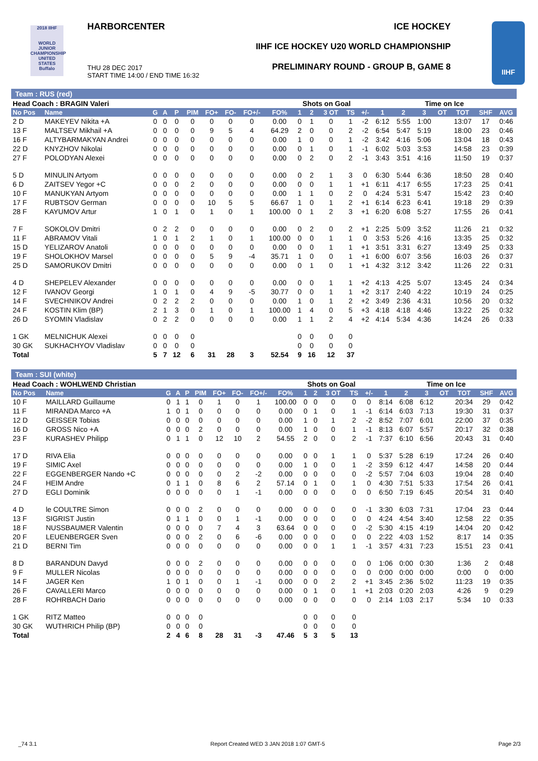2018 IIHF
WORLD JUNIOR CHAMPIONSHIP UNITED STATES Buffalo
HARBORCENTER ICE HOCKEY
IIHF ICE HOCKEY U20 WORLD CHAMPIONSHIP
THU 28 DEC 2017
START TIME 14:00 / END TIME 16:32
PRELIMINARY ROUND - GROUP B, GAME 8
IIHF
Team : RUS (red)
| Head Coach : BRAGIN Valeri | | | | | | | | | | Shots on Goal | | | | | Time on Ice | | | | | | |
| --- | --- | --- | --- | --- | --- | --- | --- | --- | --- | --- | --- | --- | --- | --- | --- | --- | --- | --- | --- | --- | --- |
| No Pos | Name | G | A | P | PIM | FO+ | FO- | FO+/- | FO% | 1 | 2 | 3 OT | TS | +/- | 1 | 2 | 3 | OT | TOT | SHF | AVG |
| 2 D | MAKEYEV Nikita +A | 0 | 0 | 0 | 0 | 0 | 0 | 0 | 0.00 | 0 | 1 | 0 | 1 | -2 | 6:12 | 5:55 | 1:00 | | 13:07 | 17 | 0:46 |
| 13 F | MALTSEV Mikhail +A | 0 | 0 | 0 | 0 | 9 | 5 | 4 | 64.29 | 2 | 0 | 0 | 2 | -2 | 6:54 | 5:47 | 5:19 | | 18:00 | 23 | 0:46 |
| 16 F | ALTYBARMAKYAN Andrei | 0 | 0 | 0 | 0 | 0 | 0 | 0 | 0.00 | 1 | 0 | 0 | 1 | -2 | 3:42 | 4:16 | 5:06 | | 13:04 | 18 | 0:43 |
| 22 D | KNYZHOV Nikolai | 0 | 0 | 0 | 0 | 0 | 0 | 0 | 0.00 | 0 | 1 | 0 | 1 | -1 | 6:02 | 5:03 | 3:53 | | 14:58 | 23 | 0:39 |
| 27 F | POLODYAN Alexei | 0 | 0 | 0 | 0 | 0 | 0 | 0 | 0.00 | 0 | 2 | 0 | 2 | -1 | 3:43 | 3:51 | 4:16 | | 11:50 | 19 | 0:37 |
| 5 D | MINULIN Artyom | 0 | 0 | 0 | 0 | 0 | 0 | 0 | 0.00 | 0 | 2 | 1 | 3 | 0 | 6:30 | 5:44 | 6:36 | | 18:50 | 28 | 0:40 |
| 6 D | ZAITSEV Yegor +C | 0 | 0 | 0 | 2 | 0 | 0 | 0 | 0.00 | 0 | 0 | 1 | 1 | +1 | 6:11 | 4:17 | 6:55 | | 17:23 | 25 | 0:41 |
| 10 F | MANUKYAN Artyom | 0 | 0 | 0 | 0 | 0 | 0 | 0 | 0.00 | 1 | 1 | 0 | 2 | 0 | 4:24 | 5:31 | 5:47 | | 15:42 | 23 | 0:40 |
| 17 F | RUBTSOV German | 0 | 0 | 0 | 0 | 10 | 5 | 5 | 66.67 | 1 | 0 | 1 | 2 | +1 | 6:14 | 6:23 | 6:41 | | 19:18 | 29 | 0:39 |
| 28 F | KAYUMOV Artur | 1 | 0 | 1 | 0 | 1 | 0 | 1 | 100.00 | 0 | 1 | 2 | 3 | +1 | 6:20 | 6:08 | 5:27 | | 17:55 | 26 | 0:41 |
| 7 F | SOKOLOV Dmitri | 0 | 2 | 2 | 0 | 0 | 0 | 0 | 0.00 | 0 | 2 | 0 | 2 | +1 | 2:25 | 5:09 | 3:52 | | 11:26 | 21 | 0:32 |
| 11 F | ABRAMOV Vitali | 1 | 0 | 1 | 2 | 1 | 0 | 1 | 100.00 | 0 | 0 | 1 | 1 | 0 | 3:53 | 5:26 | 4:16 | | 13:35 | 25 | 0:32 |
| 15 D | YELIZAROV Anatoli | 0 | 0 | 0 | 0 | 0 | 0 | 0 | 0.00 | 0 | 0 | 1 | 1 | +1 | 3:51 | 3:31 | 6:27 | | 13:49 | 25 | 0:33 |
| 19 F | SHOLOKHOV Marsel | 0 | 0 | 0 | 0 | 5 | 9 | -4 | 35.71 | 1 | 0 | 0 | 1 | +1 | 6:00 | 6:07 | 3:56 | | 16:03 | 26 | 0:37 |
| 25 D | SAMORUKOV Dmitri | 0 | 0 | 0 | 0 | 0 | 0 | 0 | 0.00 | 0 | 1 | 0 | 1 | +1 | 4:32 | 3:12 | 3:42 | | 11:26 | 22 | 0:31 |
| 4 D | SHEPELEV Alexander | 0 | 0 | 0 | 0 | 0 | 0 | 0 | 0.00 | 0 | 0 | 1 | 1 | +2 | 4:13 | 4:25 | 5:07 | | 13:45 | 24 | 0:34 |
| 12 F | IVANOV Georgi | 1 | 0 | 1 | 0 | 4 | 9 | -5 | 30.77 | 0 | 0 | 1 | 1 | +2 | 3:17 | 2:40 | 4:22 | | 10:19 | 24 | 0:25 |
| 14 F | SVECHNIKOV Andrei | 0 | 2 | 2 | 2 | 0 | 0 | 0 | 0.00 | 1 | 0 | 1 | 2 | +2 | 3:49 | 2:36 | 4:31 | | 10:56 | 20 | 0:32 |
| 24 F | KOSTIN Klim (BP) | 2 | 1 | 3 | 0 | 1 | 0 | 1 | 100.00 | 1 | 4 | 0 | 5 | +3 | 4:18 | 4:18 | 4:46 | | 13:22 | 25 | 0:32 |
| 26 D | SYOMIN Vladislav | 0 | 2 | 2 | 0 | 0 | 0 | 0 | 0.00 | 1 | 1 | 2 | 4 | +2 | 4:14 | 5:34 | 4:36 | | 14:24 | 26 | 0:33 |
| 1 GK | MELNICHUK Alexei | 0 | 0 | 0 | 0 | | | | | 0 | 0 | 0 | 0 | | | | | | | | |
| 30 GK | SUKHACHYOV Vladislav | 0 | 0 | 0 | 0 | | | | | 0 | 0 | 0 | 0 | | | | | | | | |
| Total | | 5 | 7 | 12 | 6 | 31 | 28 | 3 | 52.54 | 9 | 16 | 12 | 37 | | | | | | | | |
Team : SUI (white)
| Head Coach : WOHLWEND Christian | | | | | | | | | | Shots on Goal | | | | | Time on Ice | | | | | | |
| --- | --- | --- | --- | --- | --- | --- | --- | --- | --- | --- | --- | --- | --- | --- | --- | --- | --- | --- | --- | --- | --- |
| No Pos | Name | G | A | P | PIM | FO+ | FO- | FO+/- | FO% | 1 | 2 | 3 OT | TS | +/- | 1 | 2 | 3 | OT | TOT | SHF | AVG |
| 10 F | MAILLARD Guillaume | 0 | 1 | 1 | 0 | 1 | 0 | 1 | 100.00 | 0 | 0 | 0 | 0 | 0 | 8:14 | 6:08 | 6:12 | | 20:34 | 29 | 0:42 |
| 11 F | MIRANDA Marco +A | 1 | 0 | 1 | 0 | 0 | 0 | 0 | 0.00 | 0 | 1 | 0 | 1 | -1 | 6:14 | 6:03 | 7:13 | | 19:30 | 31 | 0:37 |
| 12 D | GEISSER Tobias | 0 | 0 | 0 | 0 | 0 | 0 | 0 | 0.00 | 1 | 0 | 1 | 2 | -2 | 8:52 | 7:07 | 6:01 | | 22:00 | 37 | 0:35 |
| 16 D | GROSS Nico +A | 0 | 0 | 0 | 2 | 0 | 0 | 0 | 0.00 | 1 | 0 | 0 | 1 | -1 | 8:13 | 6:07 | 5:57 | | 20:17 | 32 | 0:38 |
| 23 F | KURASHEV Philipp | 0 | 1 | 1 | 0 | 12 | 10 | 2 | 54.55 | 2 | 0 | 0 | 2 | -1 | 7:37 | 6:10 | 6:56 | | 20:43 | 31 | 0:40 |
| 17 D | RIVA Elia | 0 | 0 | 0 | 0 | 0 | 0 | 0 | 0.00 | 0 | 0 | 1 | 1 | 0 | 5:37 | 5:28 | 6:19 | | 17:24 | 26 | 0:40 |
| 19 F | SIMIC Axel | 0 | 0 | 0 | 0 | 0 | 0 | 0 | 0.00 | 1 | 0 | 0 | 1 | -2 | 3:59 | 6:12 | 4:47 | | 14:58 | 20 | 0:44 |
| 22 F | EGGENBERGER Nando +C | 0 | 0 | 0 | 0 | 0 | 2 | -2 | 0.00 | 0 | 0 | 0 | 0 | -2 | 5:57 | 7:04 | 6:03 | | 19:04 | 28 | 0:40 |
| 24 F | HEIM Andre | 0 | 1 | 1 | 0 | 8 | 6 | 2 | 57.14 | 0 | 1 | 0 | 1 | 0 | 4:30 | 7:51 | 5:33 | | 17:54 | 26 | 0:41 |
| 27 D | EGLI Dominik | 0 | 0 | 0 | 0 | 0 | 1 | -1 | 0.00 | 0 | 0 | 0 | 0 | 0 | 6:50 | 7:19 | 6:45 | | 20:54 | 31 | 0:40 |
| 4 D | le COULTRE Simon | 0 | 0 | 0 | 2 | 0 | 0 | 0 | 0.00 | 0 | 0 | 0 | 0 | -1 | 3:30 | 6:03 | 7:31 | | 17:04 | 23 | 0:44 |
| 13 F | SIGRIST Justin | 0 | 1 | 1 | 0 | 0 | 1 | -1 | 0.00 | 0 | 0 | 0 | 0 | 0 | 4:24 | 4:54 | 3:40 | | 12:58 | 22 | 0:35 |
| 18 F | NUSSBAUMER Valentin | 0 | 0 | 0 | 0 | 7 | 4 | 3 | 63.64 | 0 | 0 | 0 | 0 | -2 | 5:30 | 4:15 | 4:19 | | 14:04 | 20 | 0:42 |
| 20 F | LEUENBERGER Sven | 0 | 0 | 0 | 2 | 0 | 6 | -6 | 0.00 | 0 | 0 | 0 | 0 | 0 | 2:22 | 4:03 | 1:52 | | 8:17 | 14 | 0:35 |
| 21 D | BERNI Tim | 0 | 0 | 0 | 0 | 0 | 0 | 0 | 0.00 | 0 | 0 | 1 | 1 | -1 | 3:57 | 4:31 | 7:23 | | 15:51 | 23 | 0:41 |
| 8 D | BARANDUN Davyd | 0 | 0 | 0 | 2 | 0 | 0 | 0 | 0.00 | 0 | 0 | 0 | 0 | 0 | 1:06 | 0:00 | 0:30 | | 1:36 | 2 | 0:48 |
| 9 F | MULLER Nicolas | 0 | 0 | 0 | 0 | 0 | 0 | 0 | 0.00 | 0 | 0 | 0 | 0 | 0 | 0:00 | 0:00 | 0:00 | | 0:00 | 0 | 0:00 |
| 14 F | JAGER Ken | 1 | 0 | 1 | 0 | 0 | 1 | -1 | 0.00 | 0 | 0 | 2 | 2 | +1 | 3:45 | 2:36 | 5:02 | | 11:23 | 19 | 0:35 |
| 26 F | CAVALLERI Marco | 0 | 0 | 0 | 0 | 0 | 0 | 0 | 0.00 | 0 | 1 | 0 | 1 | +1 | 2:03 | 0:20 | 2:03 | | 4:26 | 9 | 0:29 |
| 28 F | ROHRBACH Dario | 0 | 0 | 0 | 0 | 0 | 0 | 0 | 0.00 | 0 | 0 | 0 | 0 | 0 | 2:14 | 1:03 | 2:17 | | 5:34 | 10 | 0:33 |
| 1 GK | RITZ Matteo | 0 | 0 | 0 | 0 | | | | | 0 | 0 | 0 | 0 | | | | | | | | |
| 30 GK | WUTHRICH Philip (BP) | 0 | 0 | 0 | 0 | | | | | 0 | 0 | 0 | 0 | | | | | | | | |
| Total | | 2 | 4 | 6 | 8 | 28 | 31 | -3 | 47.46 | 5 | 3 | 5 | 13 | | | | | | | | |
_74 3.1 Report Created WED 3 JAN 2018 1:07 GMT-5 Page 2/3